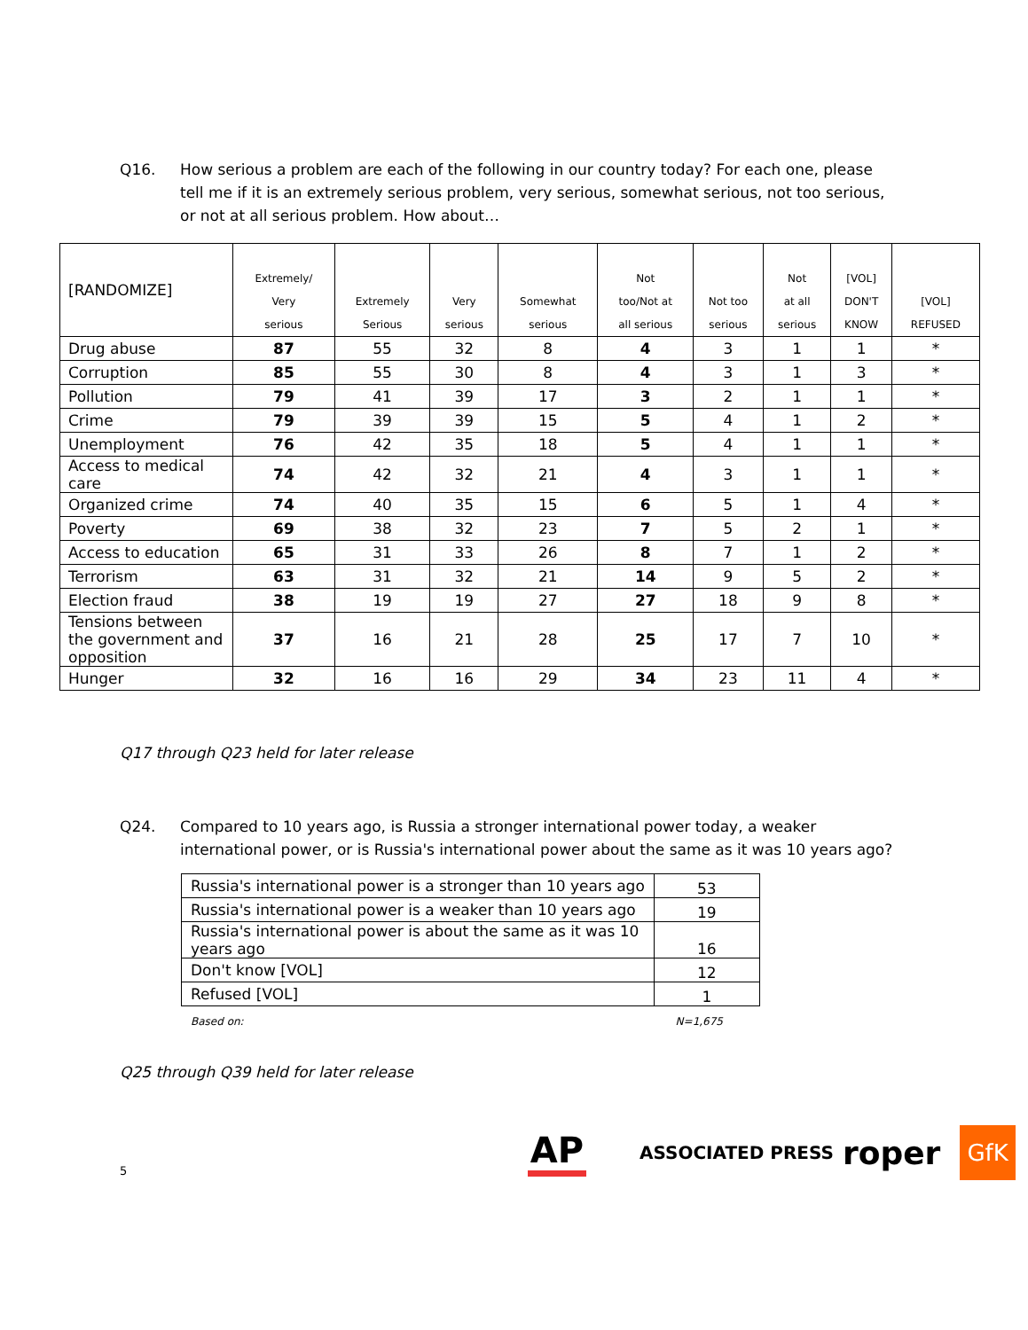Q16. How serious a problem are each of the following in our country today? For each one, please tell me if it is an extremely serious problem, very serious, somewhat serious, not too serious, or not at all serious problem. How about…
| [RANDOMIZE] | Extremely/ Very serious | Extremely Serious | Very serious | Somewhat serious | Not too/Not at all serious | Not too serious | Not at all serious | [VOL] DON'T KNOW | [VOL] REFUSED |
| --- | --- | --- | --- | --- | --- | --- | --- | --- | --- |
| Drug abuse | 87 | 55 | 32 | 8 | 4 | 3 | 1 | 1 | * |
| Corruption | 85 | 55 | 30 | 8 | 4 | 3 | 1 | 3 | * |
| Pollution | 79 | 41 | 39 | 17 | 3 | 2 | 1 | 1 | * |
| Crime | 79 | 39 | 39 | 15 | 5 | 4 | 1 | 2 | * |
| Unemployment | 76 | 42 | 35 | 18 | 5 | 4 | 1 | 1 | * |
| Access to medical care | 74 | 42 | 32 | 21 | 4 | 3 | 1 | 1 | * |
| Organized crime | 74 | 40 | 35 | 15 | 6 | 5 | 1 | 4 | * |
| Poverty | 69 | 38 | 32 | 23 | 7 | 5 | 2 | 1 | * |
| Access to education | 65 | 31 | 33 | 26 | 8 | 7 | 1 | 2 | * |
| Terrorism | 63 | 31 | 32 | 21 | 14 | 9 | 5 | 2 | * |
| Election fraud | 38 | 19 | 19 | 27 | 27 | 18 | 9 | 8 | * |
| Tensions between the government and opposition | 37 | 16 | 21 | 28 | 25 | 17 | 7 | 10 | * |
| Hunger | 32 | 16 | 16 | 29 | 34 | 23 | 11 | 4 | * |
Q17 through Q23 held for later release
Q24. Compared to 10 years ago, is Russia a stronger international power today, a weaker international power, or is Russia's international power about the same as it was 10 years ago?
| Russia's international power is a stronger than 10 years ago | 53 |
| Russia's international power is a weaker than 10 years ago | 19 |
| Russia's international power is about the same as it was 10 years ago | 16 |
| Don't know [VOL] | 12 |
| Refused [VOL] | 1 |
Based on: N=1,675
Q25 through Q39 held for later release
5 AP ASSOCIATED PRESS roper GfK